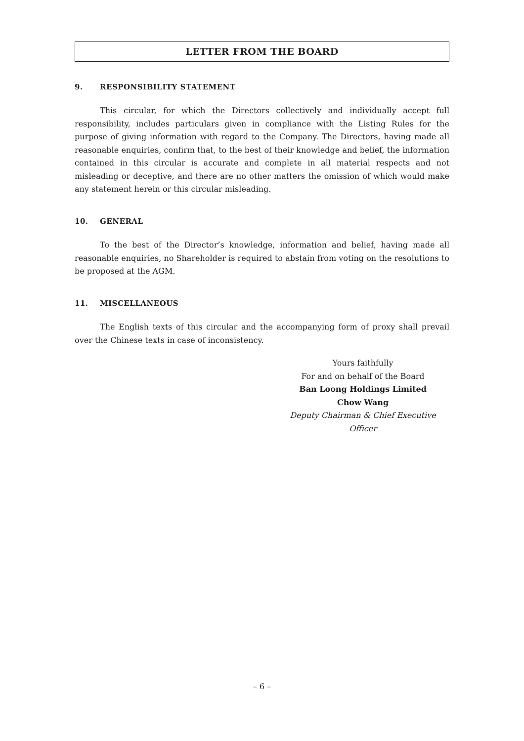LETTER FROM THE BOARD
9. RESPONSIBILITY STATEMENT
This circular, for which the Directors collectively and individually accept full responsibility, includes particulars given in compliance with the Listing Rules for the purpose of giving information with regard to the Company. The Directors, having made all reasonable enquiries, confirm that, to the best of their knowledge and belief, the information contained in this circular is accurate and complete in all material respects and not misleading or deceptive, and there are no other matters the omission of which would make any statement herein or this circular misleading.
10. GENERAL
To the best of the Director’s knowledge, information and belief, having made all reasonable enquiries, no Shareholder is required to abstain from voting on the resolutions to be proposed at the AGM.
11. MISCELLANEOUS
The English texts of this circular and the accompanying form of proxy shall prevail over the Chinese texts in case of inconsistency.
Yours faithfully
For and on behalf of the Board
Ban Loong Holdings Limited
Chow Wang
Deputy Chairman & Chief Executive Officer
– 6 –